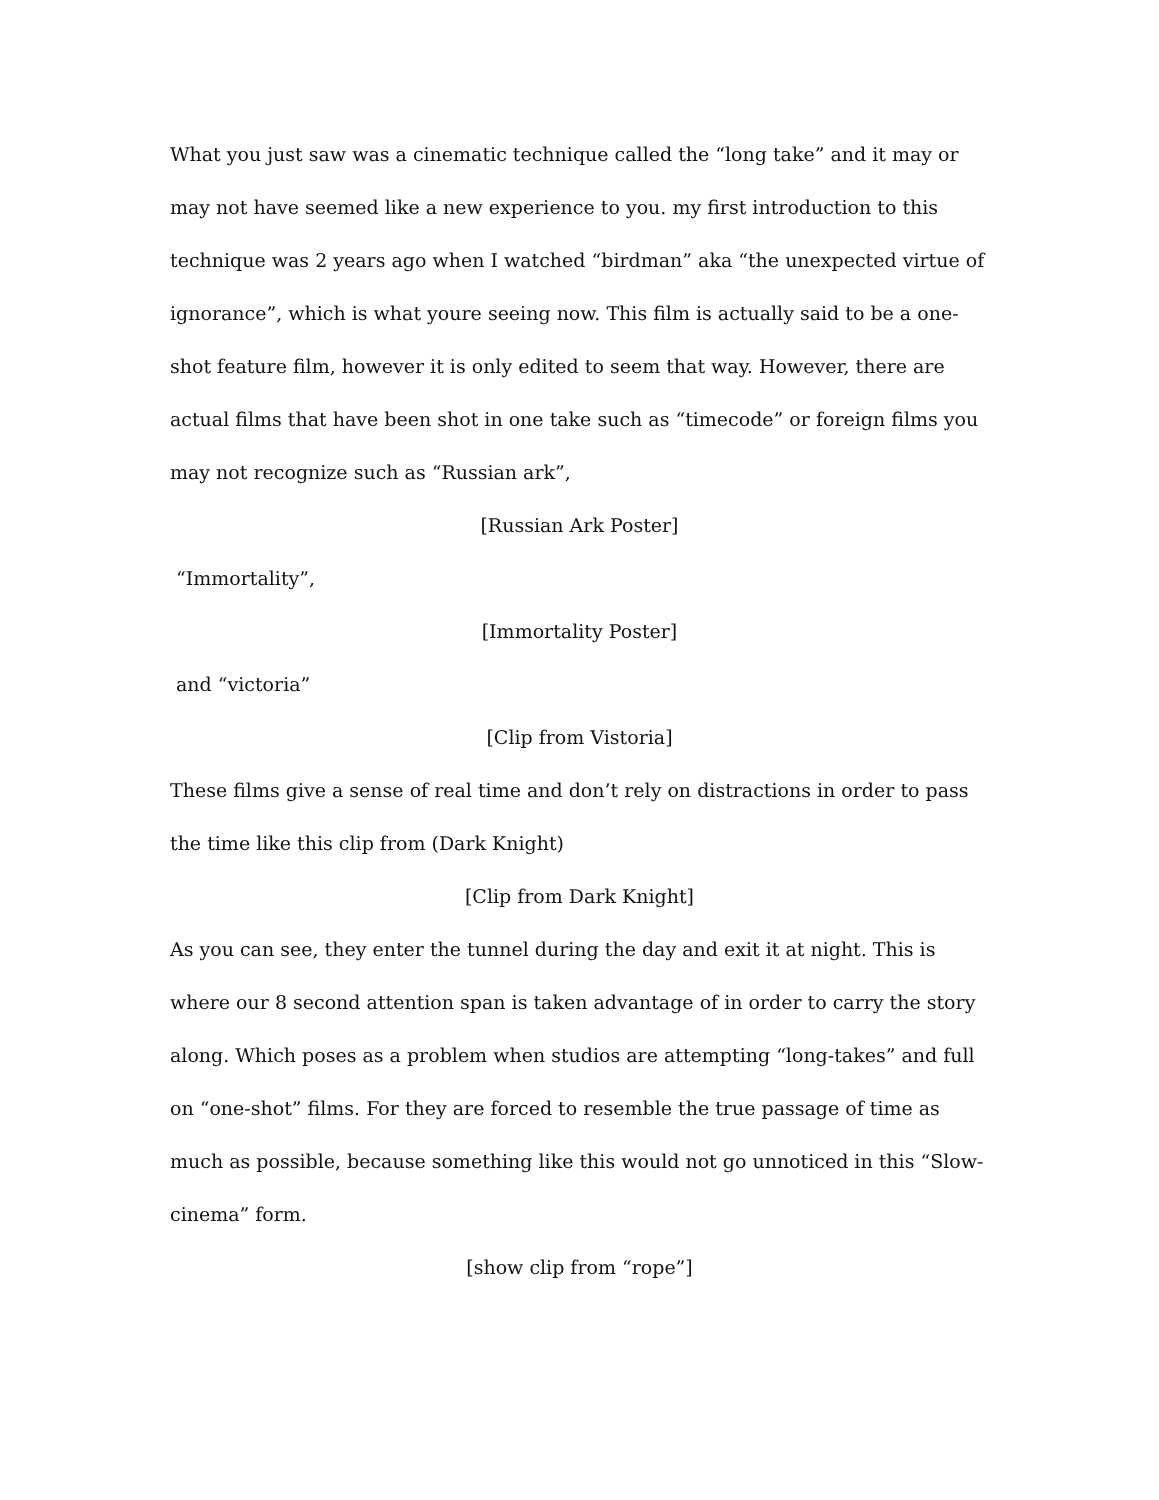What you just saw was a cinematic technique called the “long take” and it may or may not have seemed like a new experience to you. my first introduction to this technique was 2 years ago when I watched “birdman” aka “the unexpected virtue of ignorance”, which is what youre seeing now. This film is actually said to be a one-shot feature film, however it is only edited to seem that way. However, there are actual films that have been shot in one take such as “timecode” or foreign films you may not recognize such as “Russian ark”,
[Russian Ark Poster]
“Immortality”,
[Immortality Poster]
and “victoria”
[Clip from Vistoria]
These films give a sense of real time and don’t rely on distractions in order to pass the time like this clip from (Dark Knight)
[Clip from Dark Knight]
As you can see, they enter the tunnel during the day and exit it at night. This is where our 8 second attention span is taken advantage of in order to carry the story along. Which poses as a problem when studios are attempting “long-takes” and full on “one-shot” films. For they are forced to resemble the true passage of time as much as possible, because something like this would not go unnoticed in this “Slow-cinema” form.
[show clip from “rope”]